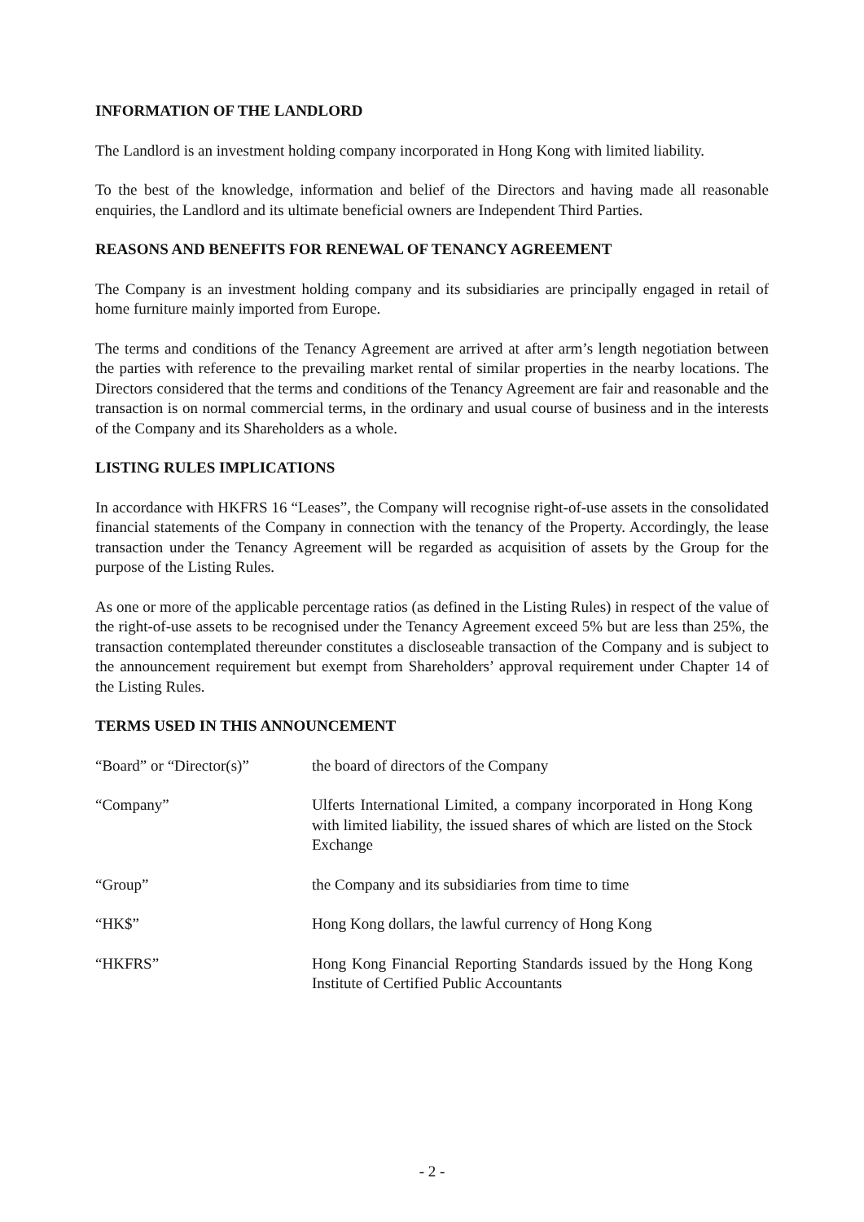INFORMATION OF THE LANDLORD
The Landlord is an investment holding company incorporated in Hong Kong with limited liability.
To the best of the knowledge, information and belief of the Directors and having made all reasonable enquiries, the Landlord and its ultimate beneficial owners are Independent Third Parties.
REASONS AND BENEFITS FOR RENEWAL OF TENANCY AGREEMENT
The Company is an investment holding company and its subsidiaries are principally engaged in retail of home furniture mainly imported from Europe.
The terms and conditions of the Tenancy Agreement are arrived at after arm’s length negotiation between the parties with reference to the prevailing market rental of similar properties in the nearby locations. The Directors considered that the terms and conditions of the Tenancy Agreement are fair and reasonable and the transaction is on normal commercial terms, in the ordinary and usual course of business and in the interests of the Company and its Shareholders as a whole.
LISTING RULES IMPLICATIONS
In accordance with HKFRS 16 “Leases”, the Company will recognise right-of-use assets in the consolidated financial statements of the Company in connection with the tenancy of the Property. Accordingly, the lease transaction under the Tenancy Agreement will be regarded as acquisition of assets by the Group for the purpose of the Listing Rules.
As one or more of the applicable percentage ratios (as defined in the Listing Rules) in respect of the value of the right-of-use assets to be recognised under the Tenancy Agreement exceed 5% but are less than 25%, the transaction contemplated thereunder constitutes a discloseable transaction of the Company and is subject to the announcement requirement but exempt from Shareholders’ approval requirement under Chapter 14 of the Listing Rules.
TERMS USED IN THIS ANNOUNCEMENT
| “Board” or “Director(s)” | the board of directors of the Company |
| “Company” | Ulferts International Limited, a company incorporated in Hong Kong with limited liability, the issued shares of which are listed on the Stock Exchange |
| “Group” | the Company and its subsidiaries from time to time |
| “HK$” | Hong Kong dollars, the lawful currency of Hong Kong |
| “HKFRS” | Hong Kong Financial Reporting Standards issued by the Hong Kong Institute of Certified Public Accountants |
- 2 -